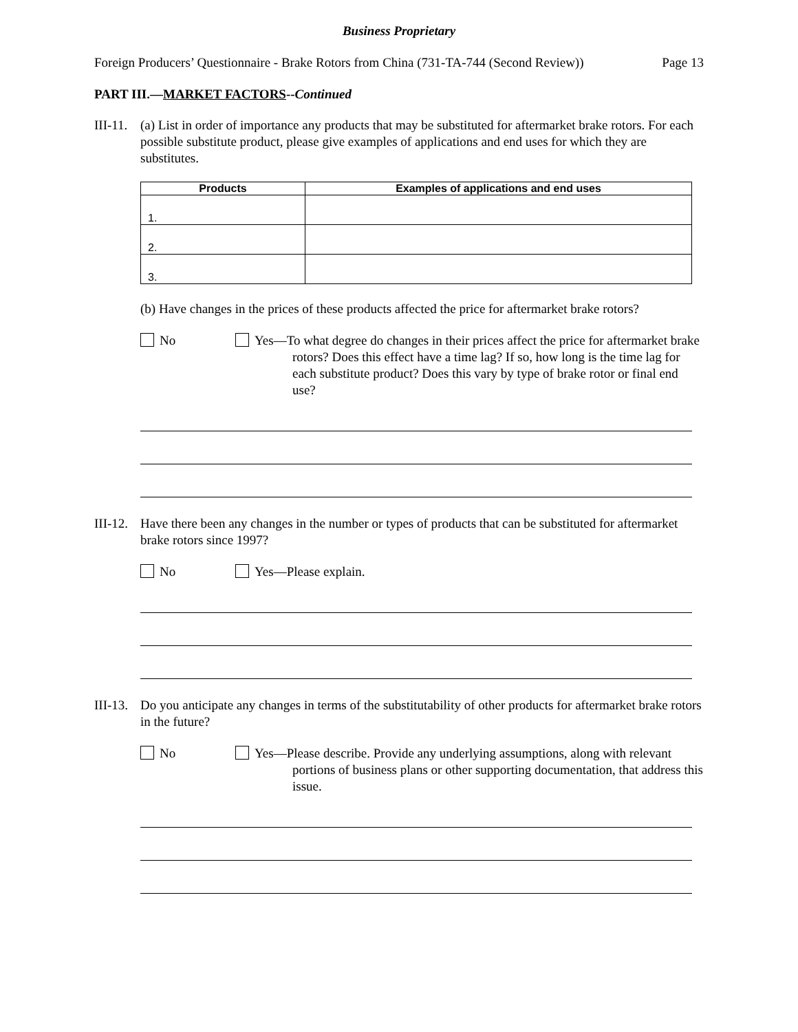Business Proprietary
Foreign Producers’ Questionnaire - Brake Rotors from China (731-TA-744 (Second Review)) Page 13
PART III.—MARKET FACTORS--Continued
III-11. (a) List in order of importance any products that may be substituted for aftermarket brake rotors. For each possible substitute product, please give examples of applications and end uses for which they are substitutes.
| Products | Examples of applications and end uses |
| --- | --- |
| 1. | |
| 2. | |
| 3. | |
(b) Have changes in the prices of these products affected the price for aftermarket brake rotors?
No Yes—To what degree do changes in their prices affect the price for aftermarket brake rotors? Does this effect have a time lag? If so, how long is the time lag for each substitute product? Does this vary by type of brake rotor or final end use?
III-12. Have there been any changes in the number or types of products that can be substituted for aftermarket brake rotors since 1997?
No Yes—Please explain.
III-13. Do you anticipate any changes in terms of the substitutability of other products for aftermarket brake rotors in the future?
No Yes—Please describe. Provide any underlying assumptions, along with relevant portions of business plans or other supporting documentation, that address this issue.